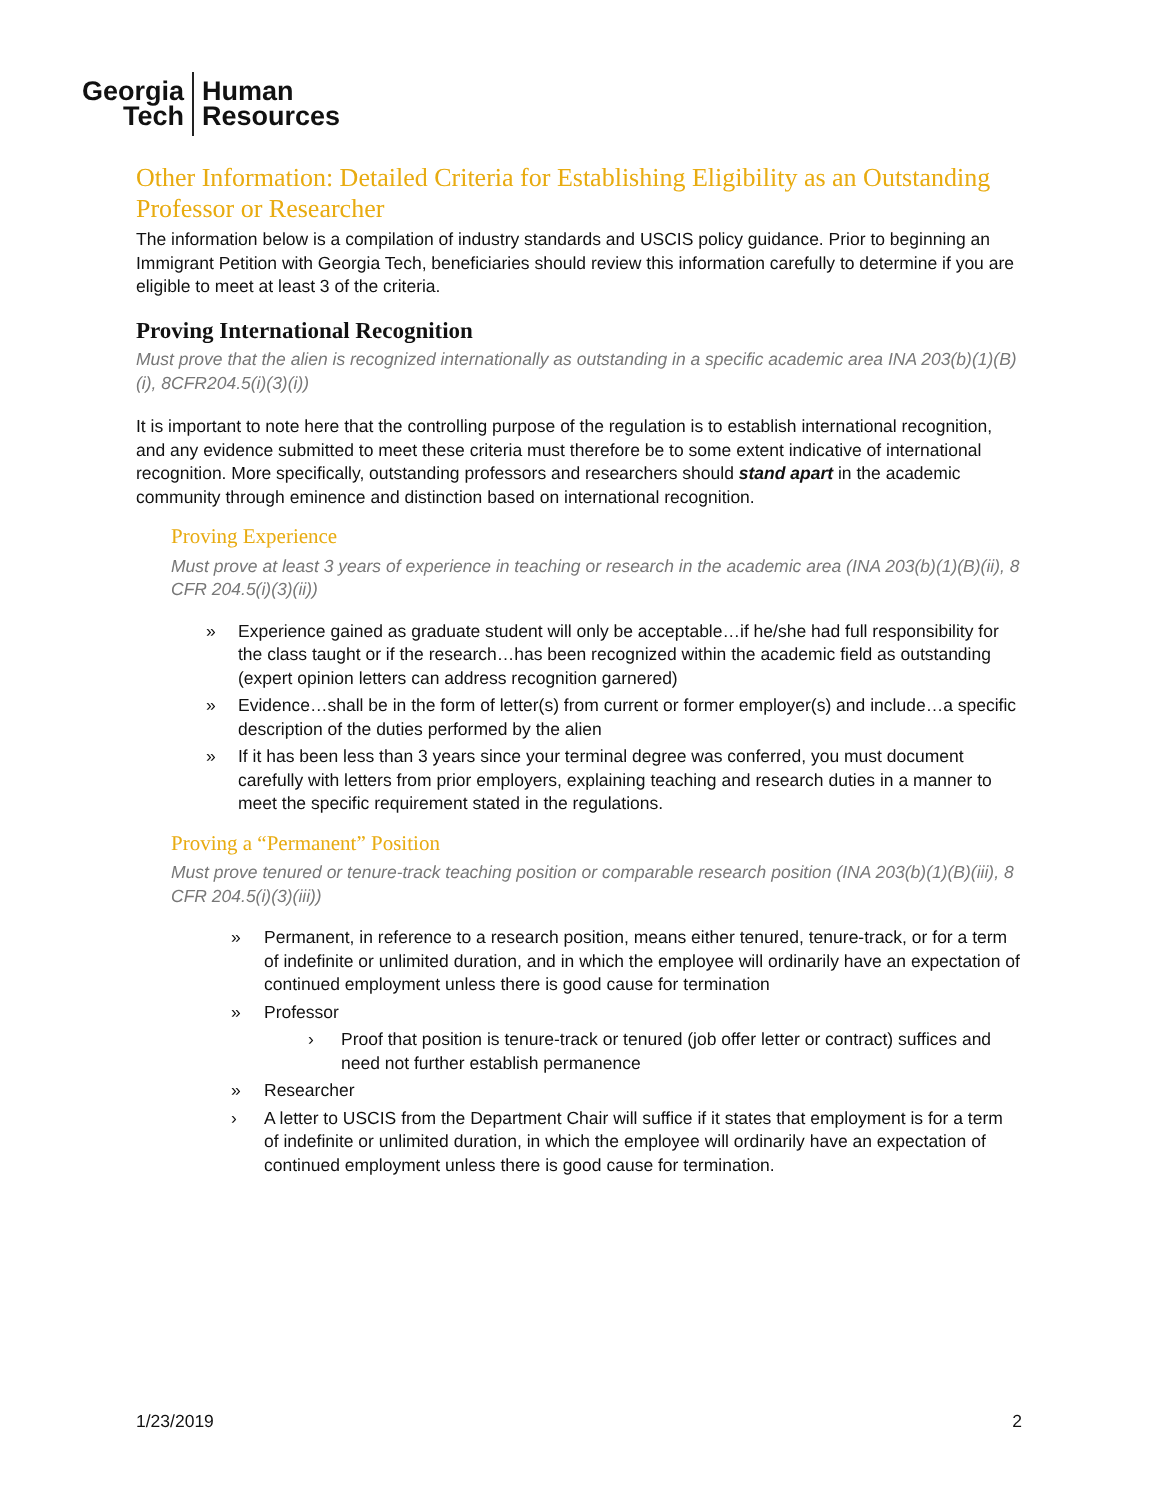Georgia
Tech
Human
Resources
Other Information: Detailed Criteria for Establishing Eligibility as an Outstanding Professor or Researcher
The information below is a compilation of industry standards and USCIS policy guidance. Prior to beginning an Immigrant Petition with Georgia Tech, beneficiaries should review this information carefully to determine if you are eligible to meet at least 3 of the criteria.
Proving International Recognition
Must prove that the alien is recognized internationally as outstanding in a specific academic area INA 203(b)(1)(B)(i), 8CFR204.5(i)(3)(i))
It is important to note here that the controlling purpose of the regulation is to establish international recognition, and any evidence submitted to meet these criteria must therefore be to some extent indicative of international recognition. More specifically, outstanding professors and researchers should stand apart in the academic community through eminence and distinction based on international recognition.
Proving Experience
Must prove at least 3 years of experience in teaching or research in the academic area (INA 203(b)(1)(B)(ii), 8 CFR 204.5(i)(3)(ii))
» Experience gained as graduate student will only be acceptable…if he/she had full responsibility for the class taught or if the research…has been recognized within the academic field as outstanding (expert opinion letters can address recognition garnered)
» Evidence…shall be in the form of letter(s) from current or former employer(s) and include…a specific description of the duties performed by the alien
» If it has been less than 3 years since your terminal degree was conferred, you must document carefully with letters from prior employers, explaining teaching and research duties in a manner to meet the specific requirement stated in the regulations.
Proving a “Permanent” Position
Must prove tenured or tenure-track teaching position or comparable research position (INA 203(b)(1)(B)(iii), 8 CFR 204.5(i)(3)(iii))
» Permanent, in reference to a research position, means either tenured, tenure-track, or for a term of indefinite or unlimited duration, and in which the employee will ordinarily have an expectation of continued employment unless there is good cause for termination
» Professor
› Proof that position is tenure-track or tenured (job offer letter or contract) suffices and need not further establish permanence
» Researcher
› A letter to USCIS from the Department Chair will suffice if it states that employment is for a term of indefinite or unlimited duration, in which the employee will ordinarily have an expectation of continued employment unless there is good cause for termination.
1/23/2019 2